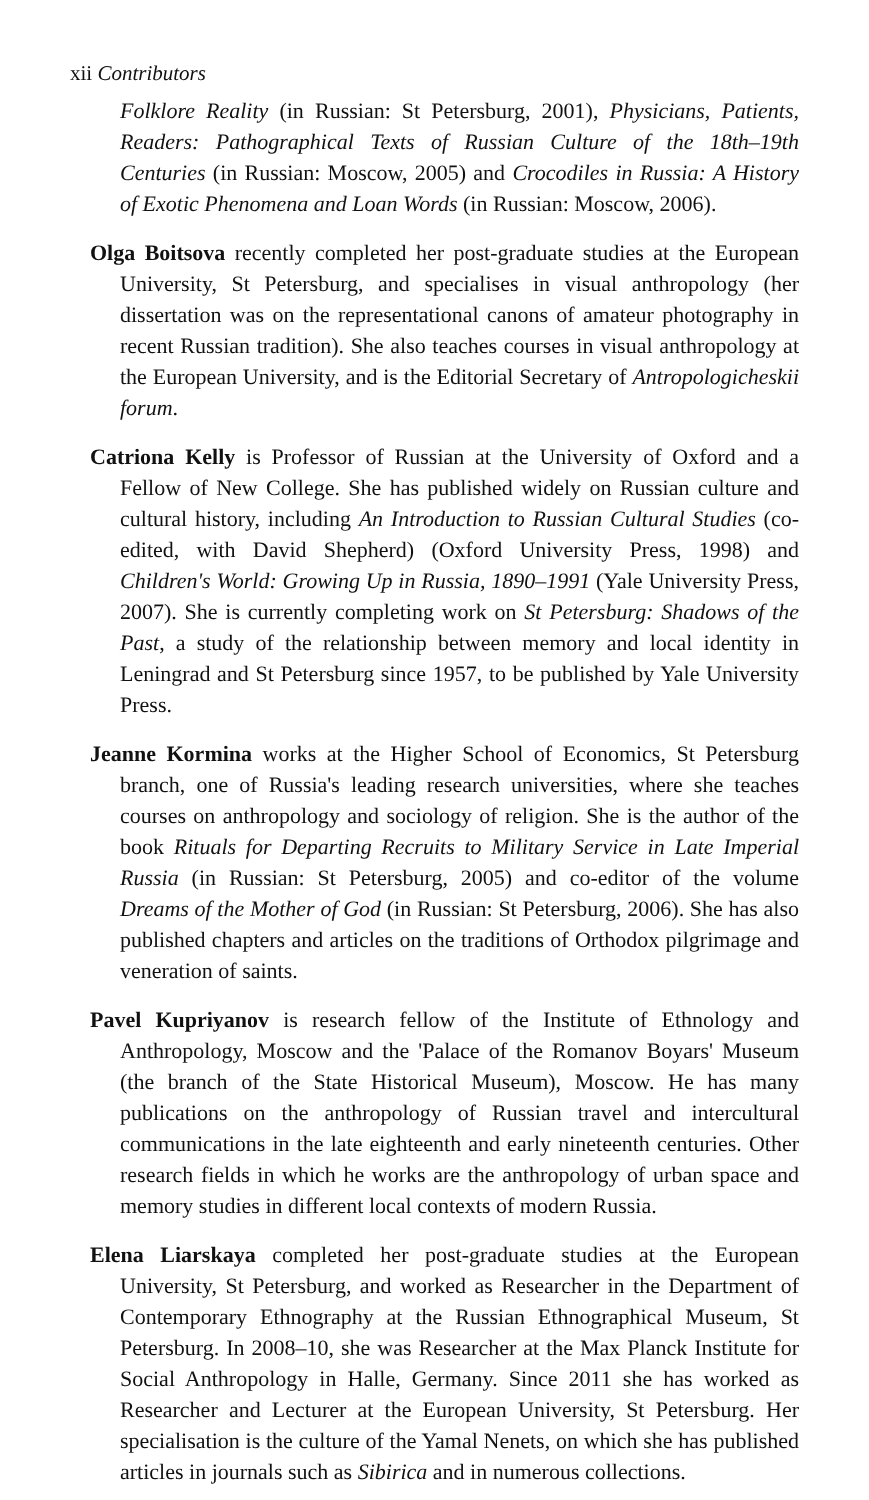xii Contributors
Folklore Reality (in Russian: St Petersburg, 2001), Physicians, Patients, Readers: Pathographical Texts of Russian Culture of the 18th–19th Centuries (in Russian: Moscow, 2005) and Crocodiles in Russia: A History of Exotic Phenomena and Loan Words (in Russian: Moscow, 2006).
Olga Boitsova recently completed her post-graduate studies at the European University, St Petersburg, and specialises in visual anthropology (her dissertation was on the representational canons of amateur photography in recent Russian tradition). She also teaches courses in visual anthropology at the European University, and is the Editorial Secretary of Antropologicheskii forum.
Catriona Kelly is Professor of Russian at the University of Oxford and a Fellow of New College. She has published widely on Russian culture and cultural history, including An Introduction to Russian Cultural Studies (co-edited, with David Shepherd) (Oxford University Press, 1998) and Children's World: Growing Up in Russia, 1890–1991 (Yale University Press, 2007). She is currently completing work on St Petersburg: Shadows of the Past, a study of the relationship between memory and local identity in Leningrad and St Petersburg since 1957, to be published by Yale University Press.
Jeanne Kormina works at the Higher School of Economics, St Petersburg branch, one of Russia's leading research universities, where she teaches courses on anthropology and sociology of religion. She is the author of the book Rituals for Departing Recruits to Military Service in Late Imperial Russia (in Russian: St Petersburg, 2005) and co-editor of the volume Dreams of the Mother of God (in Russian: St Petersburg, 2006). She has also published chapters and articles on the traditions of Orthodox pilgrimage and veneration of saints.
Pavel Kupriyanov is research fellow of the Institute of Ethnology and Anthropology, Moscow and the 'Palace of the Romanov Boyars' Museum (the branch of the State Historical Museum), Moscow. He has many publications on the anthropology of Russian travel and intercultural communications in the late eighteenth and early nineteenth centuries. Other research fields in which he works are the anthropology of urban space and memory studies in different local contexts of modern Russia.
Elena Liarskaya completed her post-graduate studies at the European University, St Petersburg, and worked as Researcher in the Department of Contemporary Ethnography at the Russian Ethnographical Museum, St Petersburg. In 2008–10, she was Researcher at the Max Planck Institute for Social Anthropology in Halle, Germany. Since 2011 she has worked as Researcher and Lecturer at the European University, St Petersburg. Her specialisation is the culture of the Yamal Nenets, on which she has published articles in journals such as Sibirica and in numerous collections.